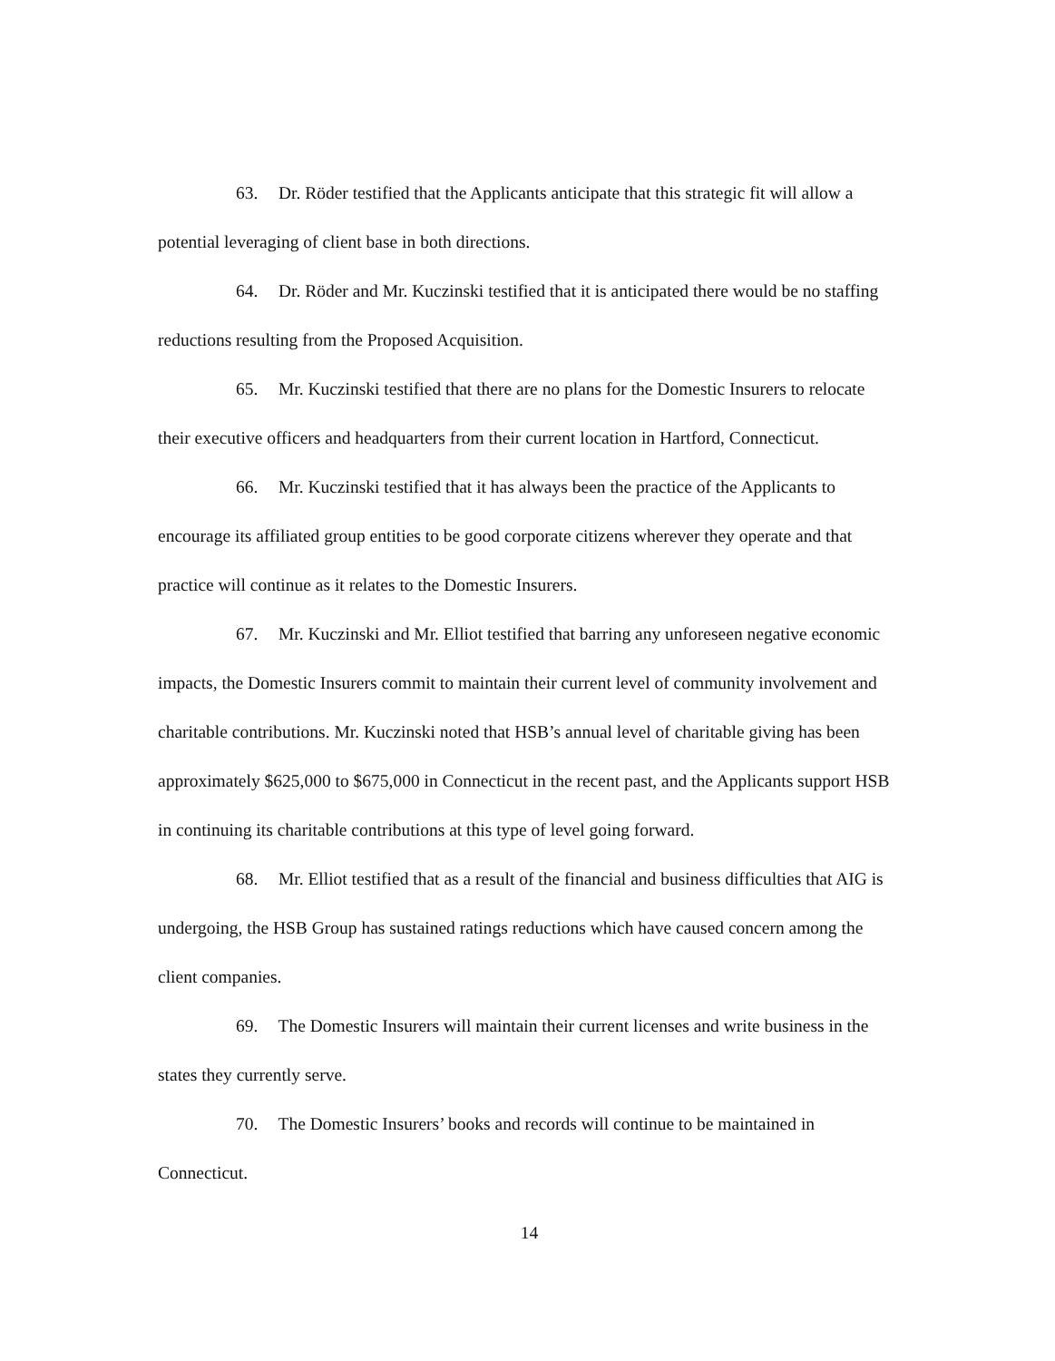63. Dr. Röder testified that the Applicants anticipate that this strategic fit will allow a potential leveraging of client base in both directions.
64. Dr. Röder and Mr. Kuczinski testified that it is anticipated there would be no staffing reductions resulting from the Proposed Acquisition.
65. Mr. Kuczinski testified that there are no plans for the Domestic Insurers to relocate their executive officers and headquarters from their current location in Hartford, Connecticut.
66. Mr. Kuczinski testified that it has always been the practice of the Applicants to encourage its affiliated group entities to be good corporate citizens wherever they operate and that practice will continue as it relates to the Domestic Insurers.
67. Mr. Kuczinski and Mr. Elliot testified that barring any unforeseen negative economic impacts, the Domestic Insurers commit to maintain their current level of community involvement and charitable contributions. Mr. Kuczinski noted that HSB’s annual level of charitable giving has been approximately $625,000 to $675,000 in Connecticut in the recent past, and the Applicants support HSB in continuing its charitable contributions at this type of level going forward.
68. Mr. Elliot testified that as a result of the financial and business difficulties that AIG is undergoing, the HSB Group has sustained ratings reductions which have caused concern among the client companies.
69. The Domestic Insurers will maintain their current licenses and write business in the states they currently serve.
70. The Domestic Insurers’ books and records will continue to be maintained in Connecticut.
14